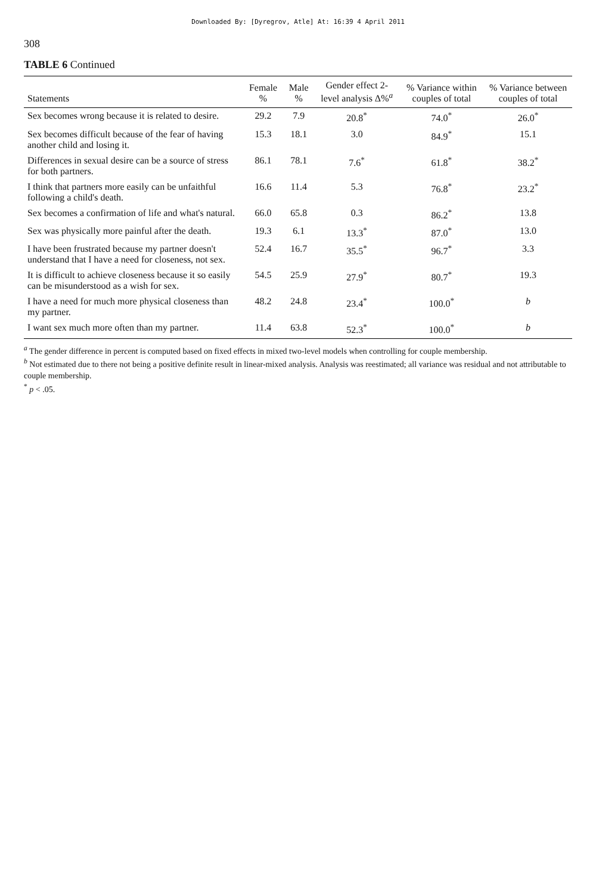Downloaded By: [Dyregrov, Atle] At: 16:39 4 April 2011
308
TABLE 6 Continued
| Statements | Female % | Male % | Gender effect 2-level analysis Δ%<sup>a</sup> | % Variance within couples of total | % Variance between couples of total |
| --- | --- | --- | --- | --- | --- |
| Sex becomes wrong because it is related to desire. | 29.2 | 7.9 | 20.8<sup>*</sup> | 74.0<sup>*</sup> | 26.0<sup>*</sup> |
| Sex becomes difficult because of the fear of having another child and losing it. | 15.3 | 18.1 | 3.0 | 84.9<sup>*</sup> | 15.1 |
| Differences in sexual desire can be a source of stress for both partners. | 86.1 | 78.1 | 7.6<sup>*</sup> | 61.8<sup>*</sup> | 38.2<sup>*</sup> |
| I think that partners more easily can be unfaithful following a child's death. | 16.6 | 11.4 | 5.3 | 76.8<sup>*</sup> | 23.2<sup>*</sup> |
| Sex becomes a confirmation of life and what's natural. | 66.0 | 65.8 | 0.3 | 86.2<sup>*</sup> | 13.8 |
| Sex was physically more painful after the death. | 19.3 | 6.1 | 13.3<sup>*</sup> | 87.0<sup>*</sup> | 13.0 |
| I have been frustrated because my partner doesn't understand that I have a need for closeness, not sex. | 52.4 | 16.7 | 35.5<sup>*</sup> | 96.7<sup>*</sup> | 3.3 |
| It is difficult to achieve closeness because it so easily can be misunderstood as a wish for sex. | 54.5 | 25.9 | 27.9<sup>*</sup> | 80.7<sup>*</sup> | 19.3 |
| I have a need for much more physical closeness than my partner. | 48.2 | 24.8 | 23.4<sup>*</sup> | 100.0<sup>*</sup> | b |
| I want sex much more often than my partner. | 11.4 | 63.8 | 52.3<sup>*</sup> | 100.0<sup>*</sup> | b |
<sup>a</sup> The gender difference in percent is computed based on fixed effects in mixed two-level models when controlling for couple membership.
<sup>b</sup> Not estimated due to there not being a positive definite result in linear-mixed analysis. Analysis was reestimated; all variance was residual and not attributable to couple membership.
<sup>*</sup> p < .05.